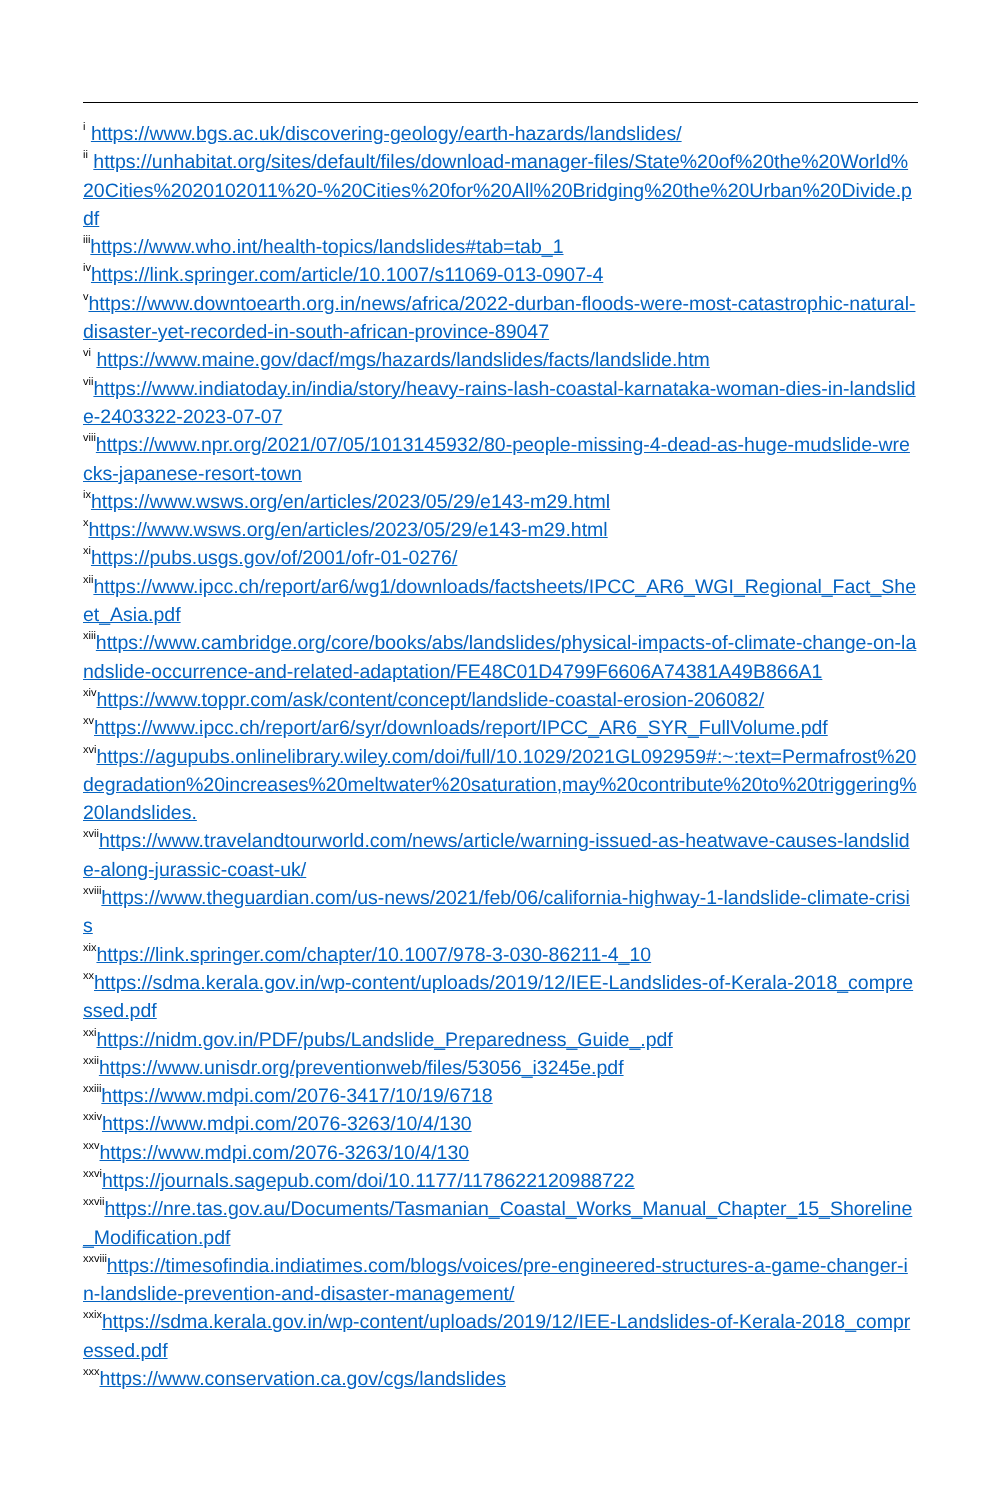<sup>i</sup> https://www.bgs.ac.uk/discovering-geology/earth-hazards/landslides/
<sup>ii</sup> https://unhabitat.org/sites/default/files/download-manager-files/State%20of%20the%20World%20Cities%2020102011%20-%20Cities%20for%20All%20Bridging%20the%20Urban%20Divide.pdf
<sup>iii</sup>https://www.who.int/health-topics/landslides#tab=tab_1
<sup>iv</sup>https://link.springer.com/article/10.1007/s11069-013-0907-4
<sup>v</sup> https://www.downtoearth.org.in/news/africa/2022-durban-floods-were-most-catastrophic-natural-disaster-yet-recorded-in-south-african-province-89047
<sup>vi</sup> https://www.maine.gov/dacf/mgs/hazards/landslides/facts/landslide.htm
<sup>vii</sup>https://www.indiatoday.in/india/story/heavy-rains-lash-coastal-karnataka-woman-dies-in-landslide-2403322-2023-07-07
<sup>viii</sup>https://www.npr.org/2021/07/05/1013145932/80-people-missing-4-dead-as-huge-mudslide-wrecks-japanese-resort-town
<sup>ix</sup>https://www.wsws.org/en/articles/2023/05/29/e143-m29.html
<sup>x</sup> https://www.wsws.org/en/articles/2023/05/29/e143-m29.html
<sup>xi</sup>https://pubs.usgs.gov/of/2001/ofr-01-0276/
<sup>xii</sup>https://www.ipcc.ch/report/ar6/wg1/downloads/factsheets/IPCC_AR6_WGI_Regional_Fact_Sheet_Asia.pdf
<sup>xiii</sup>https://www.cambridge.org/core/books/abs/landslides/physical-impacts-of-climate-change-on-landslide-occurrence-and-related-adaptation/FE48C01D4799F6606A74381A49B866A1
<sup>xiv</sup>https://www.toppr.com/ask/content/concept/landslide-coastal-erosion-206082/
<sup>xv</sup>https://www.ipcc.ch/report/ar6/syr/downloads/report/IPCC_AR6_SYR_FullVolume.pdf
<sup>xvi</sup>https://agupubs.onlinelibrary.wiley.com/doi/full/10.1029/2021GL092959#:~:text=Permafrost%20degradation%20increases%20meltwater%20saturation,may%20contribute%20to%20triggering%20landslides.
<sup>xvii</sup>https://www.travelandtourworld.com/news/article/warning-issued-as-heatwave-causes-landslide-along-jurassic-coast-uk/
<sup>xviii</sup>https://www.theguardian.com/us-news/2021/feb/06/california-highway-1-landslide-climate-crisis
<sup>xix</sup>https://link.springer.com/chapter/10.1007/978-3-030-86211-4_10
<sup>xx</sup>https://sdma.kerala.gov.in/wp-content/uploads/2019/12/IEE-Landslides-of-Kerala-2018_compressed.pdf
<sup>xxi</sup>https://nidm.gov.in/PDF/pubs/Landslide_Preparedness_Guide_.pdf
<sup>xxii</sup>https://www.unisdr.org/preventionweb/files/53056_i3245e.pdf
<sup>xxiii</sup>https://www.mdpi.com/2076-3417/10/19/6718
<sup>xxiv</sup>https://www.mdpi.com/2076-3263/10/4/130
<sup>xxv</sup>https://www.mdpi.com/2076-3263/10/4/130
<sup>xxvi</sup>https://journals.sagepub.com/doi/10.1177/1178622120988722
<sup>xxvii</sup>https://nre.tas.gov.au/Documents/Tasmanian_Coastal_Works_Manual_Chapter_15_Shoreline_Modification.pdf
<sup>xxviii</sup>https://timesofindia.indiatimes.com/blogs/voices/pre-engineered-structures-a-game-changer-in-landslide-prevention-and-disaster-management/
<sup>xxix</sup>https://sdma.kerala.gov.in/wp-content/uploads/2019/12/IEE-Landslides-of-Kerala-2018_compressed.pdf
<sup>xxx</sup>https://www.conservation.ca.gov/cgs/landslides